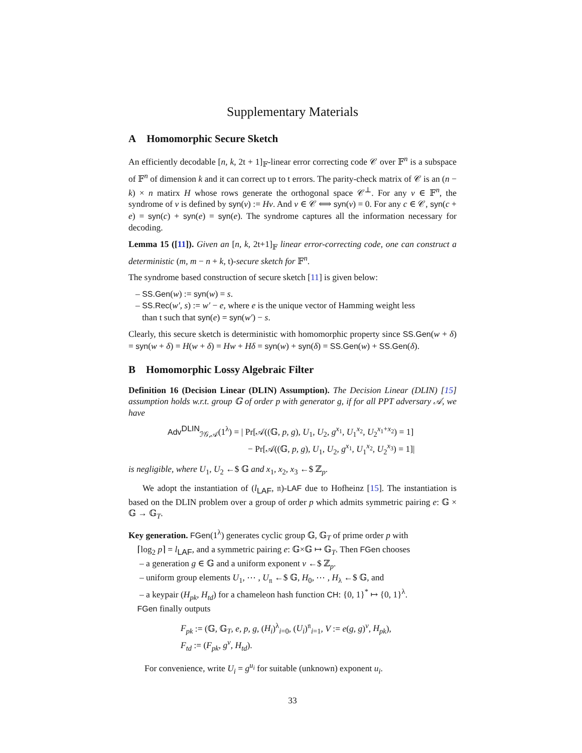Supplementary Materials
A Homomorphic Secure Sketch
An efficiently decodable [n, k, 2t + 1]<sub>𝔽</sub>-linear error correcting code 𝒞 over 𝔽<sup>n</sup> is a subspace of 𝔽<sup>n</sup> of dimension k and it can correct up to t errors. The parity-check matrix of 𝒞 is an (n − k) × n matirx H whose rows generate the orthogonal space 𝒞<sup>⊥</sup>. For any v ∈ 𝔽<sup>n</sup>, the syndrome of v is defined by syn(v) := Hv. And v ∈ 𝒞 ⟺ syn(v) = 0. For any c ∈ 𝒞, syn(c + e) = syn(c) + syn(e) = syn(e). The syndrome captures all the information necessary for decoding.
Lemma 15 ([11]). Given an [n, k, 2t+1]<sub>𝔽</sub> linear error-correcting code, one can construct a deterministic (m, m − n + k, t)-secure sketch for 𝔽<sup>n</sup>.
The syndrome based construction of secure sketch [11] is given below:
– SS.Gen(w) := syn(w) = s.
– SS.Rec(w′, s) := w′ − e, where e is the unique vector of Hamming weight less
than t such that syn(e) = syn(w′) − s.
Clearly, this secure sketch is deterministic with homomorphic property since SS.Gen(w + δ) = syn(w + δ) = H(w + δ) = Hw + Hδ = syn(w) + syn(δ) = SS.Gen(w) + SS.Gen(δ).
B Homomorphic Lossy Algebraic Filter
Definition 16 (Decision Linear (DLIN) Assumption). The Decision Linear (DLIN) [15] assumption holds w.r.t. group 𝔾 of order p with generator g, if for all PPT adversary 𝒜, we have
Adv<sup>DLIN</sup><sub>ℐ𝒢,𝒜</sub>(1<sup>λ</sup>) = | Pr[𝒜((𝔾, p, g), U<sub>1</sub>, U<sub>2</sub>, g<sup>x<sub>1</sub></sup>, U<sub>1</sub><sup>x<sub>2</sub></sup>, U<sub>2</sub><sup>x<sub>1</sub>+x<sub>2</sub></sup>) = 1]
− Pr[𝒜((𝔾, p, g), U<sub>1</sub>, U<sub>2</sub>, g<sup>x<sub>1</sub></sup>, U<sub>1</sub><sup>x<sub>2</sub></sup>, U<sub>2</sub><sup>x<sub>3</sub></sup>) = 1]|
is negligible, where U<sub>1</sub>, U<sub>2</sub> ←$ 𝔾 and x<sub>1</sub>, x<sub>2</sub>, x<sub>3</sub> ←$ ℤ<sub>p</sub>.
We adopt the instantiation of (l<sub>LAF</sub>, 𝔫)-LAF due to Hofheinz [15]. The instantiation is based on the DLIN problem over a group of order p which admits symmetric pairing e: 𝔾 × 𝔾 → 𝔾<sub>T</sub>.
Key generation. FGen(1<sup>λ</sup>) generates cyclic group 𝔾, 𝔾<sub>T</sub> of prime order p with
⌈log<sub>2</sub> p⌉ = l<sub>LAF</sub>, and a symmetric pairing e: 𝔾×𝔾 ↦ 𝔾<sub>T</sub>. Then FGen chooses
– a generation g ∈ 𝔾 and a uniform exponent v ←$ ℤ<sub>p</sub>.
– uniform group elements U<sub>1</sub>, ⋯ , U<sub>𝔫</sub> ←$ 𝔾, H<sub>0</sub>, ⋯ , H<sub>λ</sub> ←$ 𝔾, and
– a keypair (H<sub>pk</sub>, H<sub>td</sub>) for a chameleon hash function CH: {0, 1}<sup>*</sup> ↦ {0, 1}<sup>λ</sup>.
FGen finally outputs
F<sub>pk</sub> := (𝔾, 𝔾<sub>T</sub>, e, p, g, (H<sub>i</sub>)<sup>λ</sup><sub>i=0</sub>, (U<sub>i</sub>)<sup>𝔫</sup><sub>i=1</sub>, V := e(g, g)<sup>v</sup>, H<sub>pk</sub>),
F<sub>td</sub> := (F<sub>pk</sub>, g<sup>v</sup>, H<sub>td</sub>).
For convenience, write U<sub>i</sub> = g<sup>u<sub>i</sub></sup> for suitable (unknown) exponent u<sub>i</sub>.
33